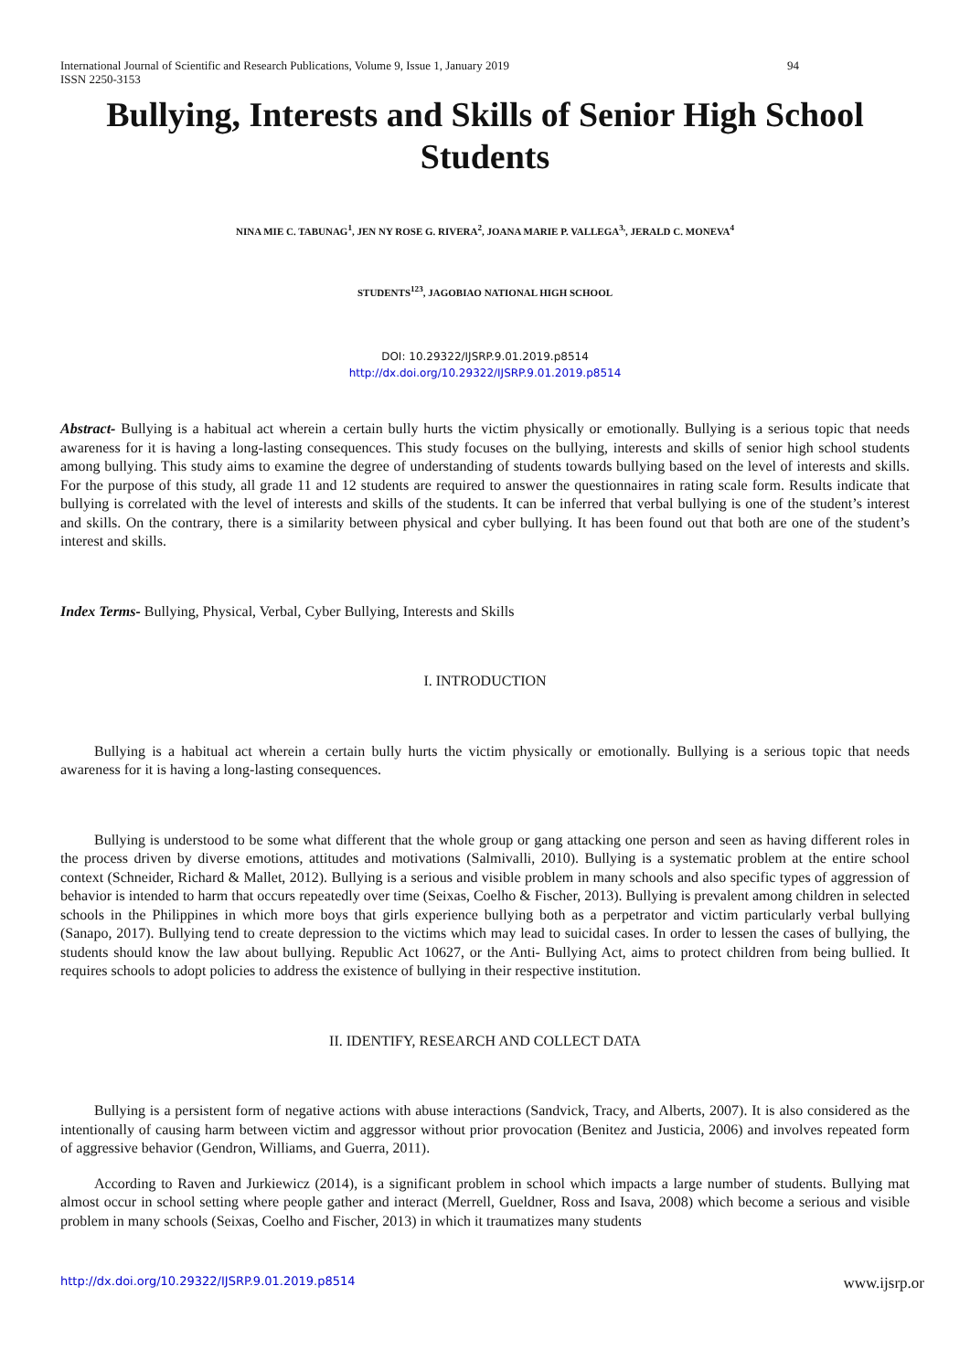International Journal of Scientific and Research Publications, Volume 9, Issue 1, January 2019 94
ISSN 2250-3153
Bullying, Interests and Skills of Senior High School Students
NINA MIE C. TABUNAG<sup>1</sup>, JEN NY ROSE G. RIVERA<sup>2</sup>, JOANA MARIE P. VALLEGA<sup>3,</sup>, JERALD C. MONEVA<sup>4</sup>
STUDENTS<sup>123</sup>, JAGOBIAO NATIONAL HIGH SCHOOL
DOI: 10.29322/IJSRP.9.01.2019.p8514
http://dx.doi.org/10.29322/IJSRP.9.01.2019.p8514
Abstract- Bullying is a habitual act wherein a certain bully hurts the victim physically or emotionally. Bullying is a serious topic that needs awareness for it is having a long-lasting consequences. This study focuses on the bullying, interests and skills of senior high school students among bullying. This study aims to examine the degree of understanding of students towards bullying based on the level of interests and skills. For the purpose of this study, all grade 11 and 12 students are required to answer the questionnaires in rating scale form. Results indicate that bullying is correlated with the level of interests and skills of the students. It can be inferred that verbal bullying is one of the student’s interest and skills. On the contrary, there is a similarity between physical and cyber bullying. It has been found out that both are one of the student’s interest and skills.
Index Terms- Bullying, Physical, Verbal, Cyber Bullying, Interests and Skills
I. INTRODUCTION
Bullying is a habitual act wherein a certain bully hurts the victim physically or emotionally. Bullying is a serious topic that needs awareness for it is having a long-lasting consequences.
Bullying is understood to be some what different that the whole group or gang attacking one person and seen as having different roles in the process driven by diverse emotions, attitudes and motivations (Salmivalli, 2010). Bullying is a systematic problem at the entire school context (Schneider, Richard & Mallet, 2012). Bullying is a serious and visible problem in many schools and also specific types of aggression of behavior is intended to harm that occurs repeatedly over time (Seixas, Coelho & Fischer, 2013). Bullying is prevalent among children in selected schools in the Philippines in which more boys that girls experience bullying both as a perpetrator and victim particularly verbal bullying (Sanapo, 2017). Bullying tend to create depression to the victims which may lead to suicidal cases. In order to lessen the cases of bullying, the students should know the law about bullying. Republic Act 10627, or the Anti- Bullying Act, aims to protect children from being bullied. It requires schools to adopt policies to address the existence of bullying in their respective institution.
II. IDENTIFY, RESEARCH AND COLLECT DATA
Bullying is a persistent form of negative actions with abuse interactions (Sandvick, Tracy, and Alberts, 2007). It is also considered as the intentionally of causing harm between victim and aggressor without prior provocation (Benitez and Justicia, 2006) and involves repeated form of aggressive behavior (Gendron, Williams, and Guerra, 2011).
According to Raven and Jurkiewicz (2014), is a significant problem in school which impacts a large number of students. Bullying mat almost occur in school setting where people gather and interact (Merrell, Gueldner, Ross and Isava, 2008) which become a serious and visible problem in many schools (Seixas, Coelho and Fischer, 2013) in which it traumatizes many students
http://dx.doi.org/10.29322/IJSRP.9.01.2019.p8514 www.ijsrp.or